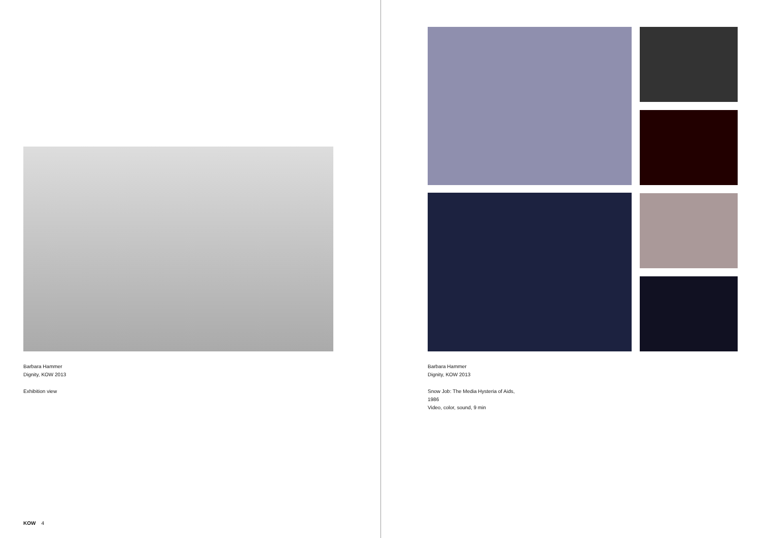Barbara Hammer
Dignity, KOW 2013
Exhibition view
KOW 4
Barbara Hammer
Dignity, KOW 2013
Snow Job: The Media Hysteria of Aids,
1986
Video, color, sound, 9 min